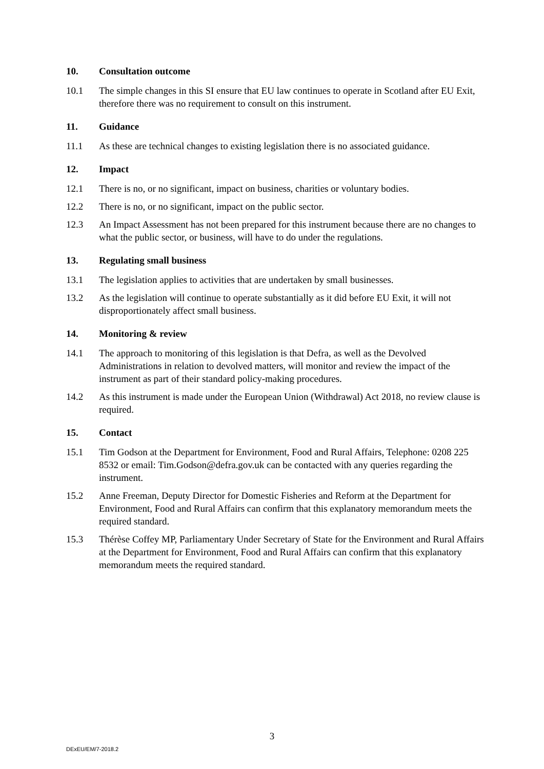10. Consultation outcome
10.1 The simple changes in this SI ensure that EU law continues to operate in Scotland after EU Exit, therefore there was no requirement to consult on this instrument.
11. Guidance
11.1 As these are technical changes to existing legislation there is no associated guidance.
12. Impact
12.1 There is no, or no significant, impact on business, charities or voluntary bodies.
12.2 There is no, or no significant, impact on the public sector.
12.3 An Impact Assessment has not been prepared for this instrument because there are no changes to what the public sector, or business, will have to do under the regulations.
13. Regulating small business
13.1 The legislation applies to activities that are undertaken by small businesses.
13.2 As the legislation will continue to operate substantially as it did before EU Exit, it will not disproportionately affect small business.
14. Monitoring & review
14.1 The approach to monitoring of this legislation is that Defra, as well as the Devolved Administrations in relation to devolved matters, will monitor and review the impact of the instrument as part of their standard policy-making procedures.
14.2 As this instrument is made under the European Union (Withdrawal) Act 2018, no review clause is required.
15. Contact
15.1 Tim Godson at the Department for Environment, Food and Rural Affairs, Telephone: 0208 225 8532 or email: Tim.Godson@defra.gov.uk can be contacted with any queries regarding the instrument.
15.2 Anne Freeman, Deputy Director for Domestic Fisheries and Reform at the Department for Environment, Food and Rural Affairs can confirm that this explanatory memorandum meets the required standard.
15.3 Thérèse Coffey MP, Parliamentary Under Secretary of State for the Environment and Rural Affairs at the Department for Environment, Food and Rural Affairs can confirm that this explanatory memorandum meets the required standard.
3
DExEU/EM/7-2018.2